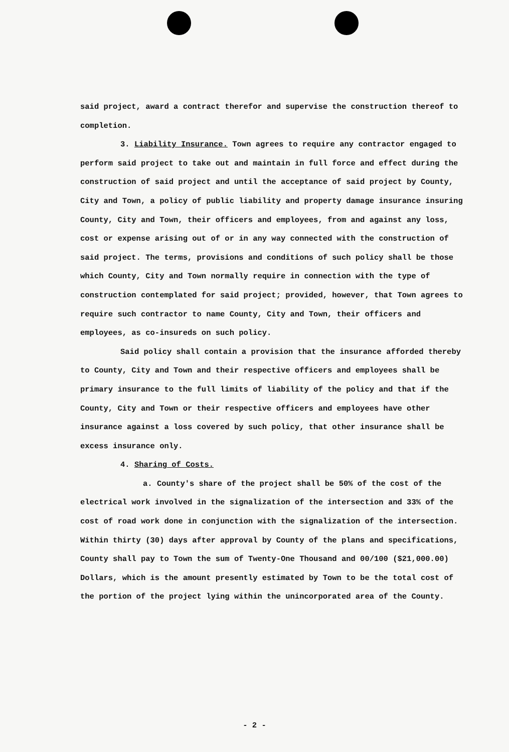said project, award a contract therefor and supervise the construction thereof to completion.
3. Liability Insurance. Town agrees to require any contractor engaged to perform said project to take out and maintain in full force and effect during the construction of said project and until the acceptance of said project by County, City and Town, a policy of public liability and property damage insurance insuring County, City and Town, their officers and employees, from and against any loss, cost or expense arising out of or in any way connected with the construction of said project. The terms, provisions and conditions of such policy shall be those which County, City and Town normally require in connection with the type of construction contemplated for said project; provided, however, that Town agrees to require such contractor to name County, City and Town, their officers and employees, as co-insureds on such policy.
Said policy shall contain a provision that the insurance afforded thereby to County, City and Town and their respective officers and employees shall be primary insurance to the full limits of liability of the policy and that if the County, City and Town or their respective officers and employees have other insurance against a loss covered by such policy, that other insurance shall be excess insurance only.
4. Sharing of Costs.
a. County's share of the project shall be 50% of the cost of the electrical work involved in the signalization of the intersection and 33% of the cost of road work done in conjunction with the signalization of the intersection. Within thirty (30) days after approval by County of the plans and specifications, County shall pay to Town the sum of Twenty-One Thousand and 00/100 ($21,000.00) Dollars, which is the amount presently estimated by Town to be the total cost of the portion of the project lying within the unincorporated area of the County.
- 2 -